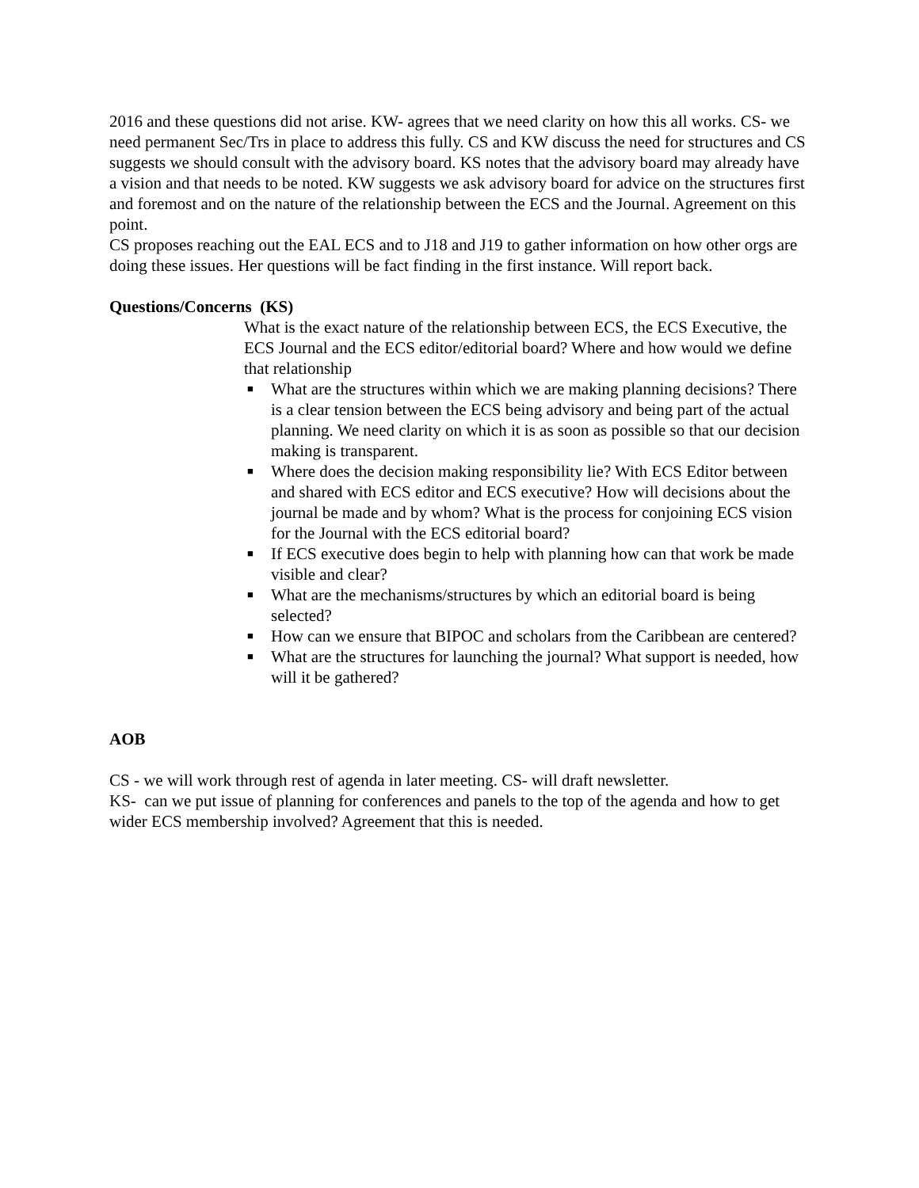2016 and these questions did not arise. KW- agrees that we need clarity on how this all works. CS- we need permanent Sec/Trs in place to address this fully. CS and KW discuss the need for structures and CS suggests we should consult with the advisory board. KS notes that the advisory board may already have a vision and that needs to be noted. KW suggests we ask advisory board for advice on the structures first and foremost and on the nature of the relationship between the ECS and the Journal. Agreement on this point.
CS proposes reaching out the EAL ECS and to J18 and J19 to gather information on how other orgs are doing these issues. Her questions will be fact finding in the first instance. Will report back.
Questions/Concerns (KS)
What is the exact nature of the relationship between ECS, the ECS Executive, the ECS Journal and the ECS editor/editorial board? Where and how would we define that relationship
■ What are the structures within which we are making planning decisions? There is a clear tension between the ECS being advisory and being part of the actual planning. We need clarity on which it is as soon as possible so that our decision making is transparent.
■ Where does the decision making responsibility lie? With ECS Editor between and shared with ECS editor and ECS executive? How will decisions about the journal be made and by whom? What is the process for conjoining ECS vision for the Journal with the ECS editorial board?
■ If ECS executive does begin to help with planning how can that work be made visible and clear?
■ What are the mechanisms/structures by which an editorial board is being selected?
■ How can we ensure that BIPOC and scholars from the Caribbean are centered?
■ What are the structures for launching the journal? What support is needed, how will it be gathered?
AOB
CS - we will work through rest of agenda in later meeting. CS- will draft newsletter.
KS- can we put issue of planning for conferences and panels to the top of the agenda and how to get wider ECS membership involved? Agreement that this is needed.